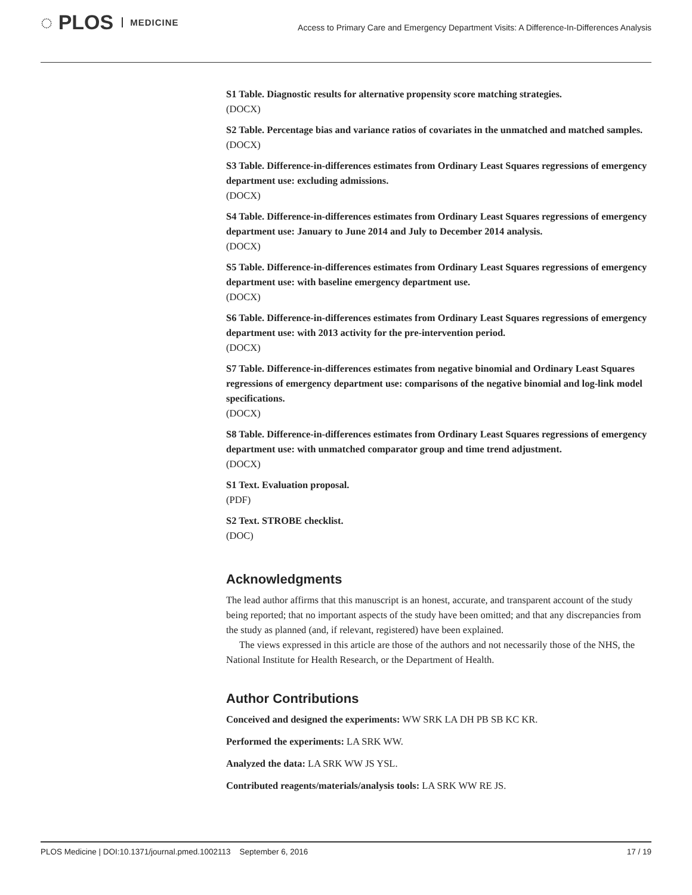◌ PLOS MEDICINE
Access to Primary Care and Emergency Department Visits: A Difference-In-Differences Analysis
S1 Table. Diagnostic results for alternative propensity score matching strategies.
(DOCX)
S2 Table. Percentage bias and variance ratios of covariates in the unmatched and matched samples.
(DOCX)
S3 Table. Difference-in-differences estimates from Ordinary Least Squares regressions of emergency department use: excluding admissions.
(DOCX)
S4 Table. Difference-in-differences estimates from Ordinary Least Squares regressions of emergency department use: January to June 2014 and July to December 2014 analysis.
(DOCX)
S5 Table. Difference-in-differences estimates from Ordinary Least Squares regressions of emergency department use: with baseline emergency department use.
(DOCX)
S6 Table. Difference-in-differences estimates from Ordinary Least Squares regressions of emergency department use: with 2013 activity for the pre-intervention period.
(DOCX)
S7 Table. Difference-in-differences estimates from negative binomial and Ordinary Least Squares regressions of emergency department use: comparisons of the negative binomial and log-link model specifications.
(DOCX)
S8 Table. Difference-in-differences estimates from Ordinary Least Squares regressions of emergency department use: with unmatched comparator group and time trend adjustment.
(DOCX)
S1 Text. Evaluation proposal.
(PDF)
S2 Text. STROBE checklist.
(DOC)
Acknowledgments
The lead author affirms that this manuscript is an honest, accurate, and transparent account of the study being reported; that no important aspects of the study have been omitted; and that any discrepancies from the study as planned (and, if relevant, registered) have been explained.
The views expressed in this article are those of the authors and not necessarily those of the NHS, the National Institute for Health Research, or the Department of Health.
Author Contributions
Conceived and designed the experiments: WW SRK LA DH PB SB KC KR.
Performed the experiments: LA SRK WW.
Analyzed the data: LA SRK WW JS YSL.
Contributed reagents/materials/analysis tools: LA SRK WW RE JS.
PLOS Medicine | DOI:10.1371/journal.pmed.1002113 September 6, 2016 17 / 19